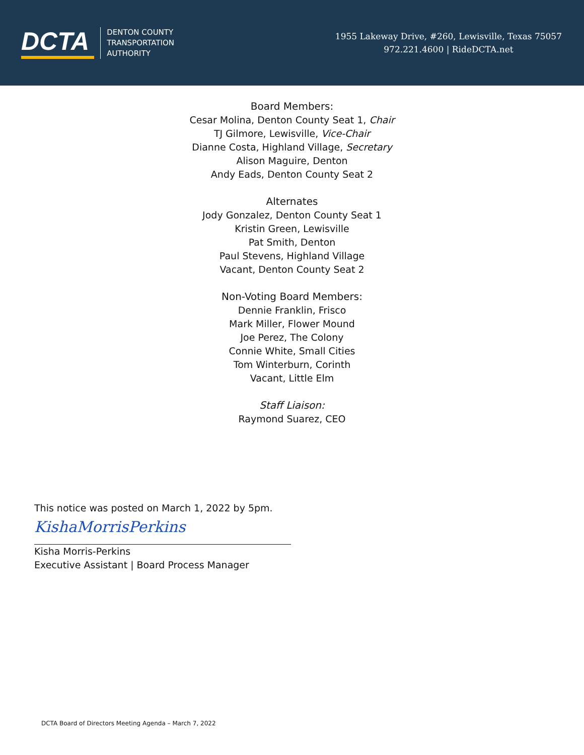DCTA
DENTON COUNTY
TRANSPORTATION
AUTHORITY
1955 Lakeway Drive, #260, Lewisville, Texas 75057
972.221.4600 | RideDCTA.net
Board Members:
Cesar Molina, Denton County Seat 1, Chair
TJ Gilmore, Lewisville, Vice-Chair
Dianne Costa, Highland Village, Secretary
Alison Maguire, Denton
Andy Eads, Denton County Seat 2
Alternates
Jody Gonzalez, Denton County Seat 1
Kristin Green, Lewisville
Pat Smith, Denton
Paul Stevens, Highland Village
Vacant, Denton County Seat 2
Non-Voting Board Members:
Dennie Franklin, Frisco
Mark Miller, Flower Mound
Joe Perez, The Colony
Connie White, Small Cities
Tom Winterburn, Corinth
Vacant, Little Elm
Staff Liaison:
Raymond Suarez, CEO
This notice was posted on March 1, 2022 by 5pm.
KishaMorrisPerkins
Kisha Morris-Perkins
Executive Assistant | Board Process Manager
DCTA Board of Directors Meeting Agenda – March 7, 2022